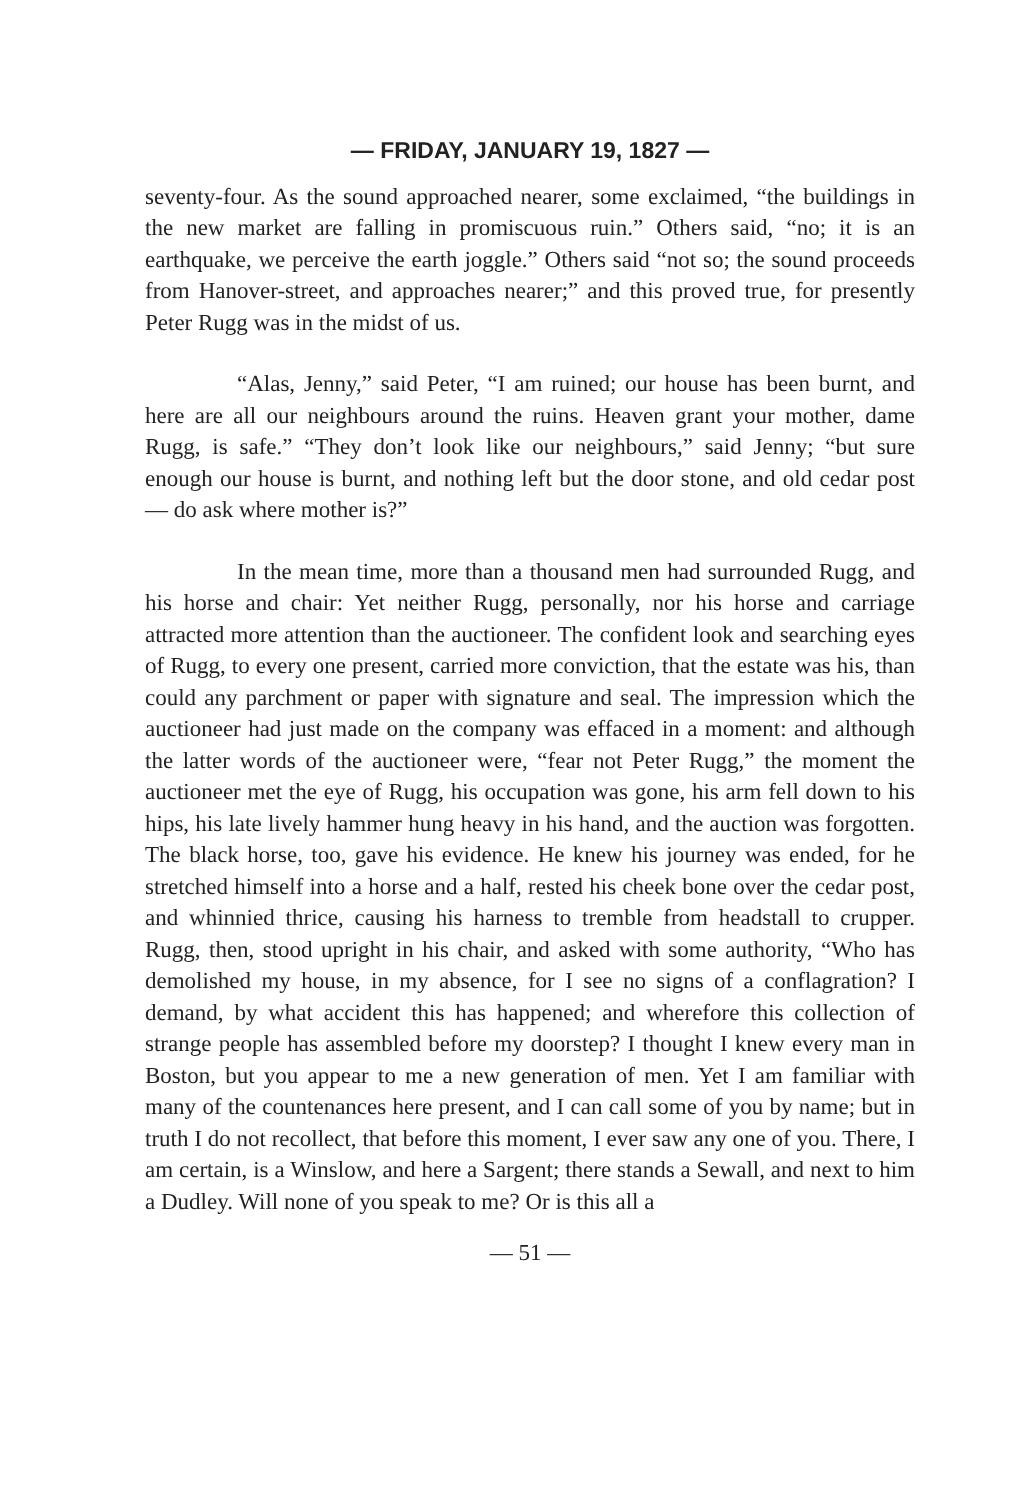— FRIDAY, JANUARY 19, 1827 —
seventy-four. As the sound approached nearer, some exclaimed, “the buildings in the new market are falling in promiscuous ruin.” Others said, “no; it is an earthquake, we perceive the earth joggle.” Others said “not so; the sound proceeds from Hanover-street, and approaches nearer;” and this proved true, for presently Peter Rugg was in the midst of us.
“Alas, Jenny,” said Peter, “I am ruined; our house has been burnt, and here are all our neighbours around the ruins. Heaven grant your mother, dame Rugg, is safe.” “They don’t look like our neighbours,” said Jenny; “but sure enough our house is burnt, and nothing left but the door stone, and old cedar post — do ask where mother is?”
In the mean time, more than a thousand men had surrounded Rugg, and his horse and chair: Yet neither Rugg, personally, nor his horse and carriage attracted more attention than the auctioneer. The confident look and searching eyes of Rugg, to every one present, carried more conviction, that the estate was his, than could any parchment or paper with signature and seal. The impression which the auctioneer had just made on the company was effaced in a moment: and although the latter words of the auctioneer were, “fear not Peter Rugg,” the moment the auctioneer met the eye of Rugg, his occupation was gone, his arm fell down to his hips, his late lively hammer hung heavy in his hand, and the auction was forgotten. The black horse, too, gave his evidence. He knew his journey was ended, for he stretched himself into a horse and a half, rested his cheek bone over the cedar post, and whinnied thrice, causing his harness to tremble from headstall to crupper. Rugg, then, stood upright in his chair, and asked with some authority, “Who has demolished my house, in my absence, for I see no signs of a conflagration? I demand, by what accident this has happened; and wherefore this collection of strange people has assembled before my doorstep? I thought I knew every man in Boston, but you appear to me a new generation of men. Yet I am familiar with many of the countenances here present, and I can call some of you by name; but in truth I do not recollect, that before this moment, I ever saw any one of you. There, I am certain, is a Winslow, and here a Sargent; there stands a Sewall, and next to him a Dudley. Will none of you speak to me? Or is this all a
— 51 —